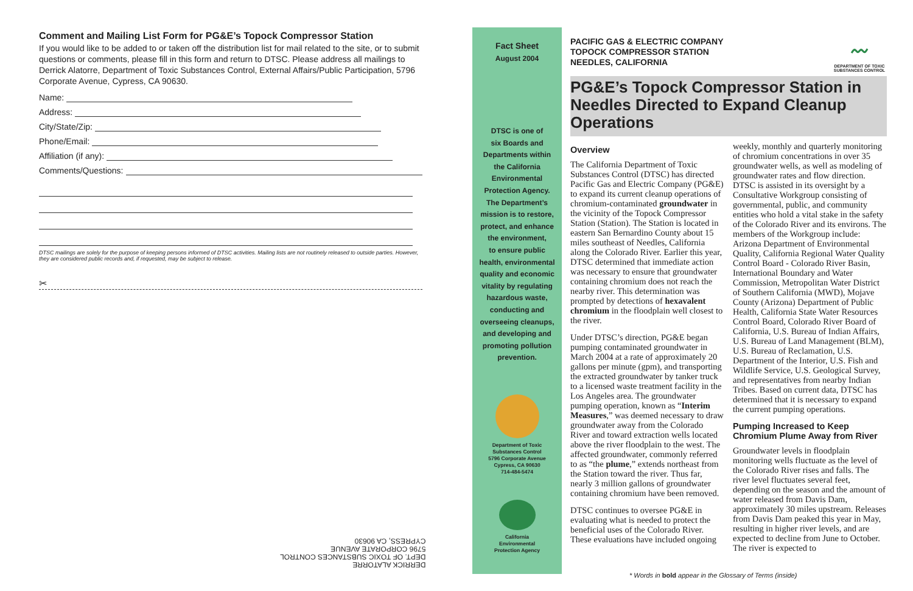Comment and Mailing List Form for PG&E’s Topock Compressor Station
If you would like to be added to or taken off the distribution list for mail related to the site, or to submit questions or comments, please fill in this form and return to DTSC. Please address all mailings to Derrick Alatorre, Department of Toxic Substances Control, External Affairs/Public Participation, 5796 Corporate Avenue, Cypress, CA 90630.
Name:
Address:
City/State/Zip:
Phone/Email:
Affiliation (if any):
Comments/Questions:
DTSC mailings are solely for the purpose of keeping persons informed of DTSC activities. Mailing lists are not routinely released to outside parties. However, they are considered public records and, if requested, may be subject to release.
✂
DERRICK ALATORRE
DEPT. OF TOXIC SUBSTANCES CONTROL
5796 CORPORATE AVENUE
CYPRESS, CA 90630
Fact Sheet
August 2004
DTSC is one of
six Boards and
Departments within
the California
Environmental
Protection Agency.
The Department’s
mission is to restore,
protect, and enhance
the environment,
to ensure public
health, environmental
quality and economic
vitality by regulating
hazardous waste,
conducting and
overseeing cleanups,
and developing and
promoting pollution
prevention.
Department of Toxic
Substances Control
5796 Corporate Avenue
Cypress, CA 90630
714-484-5474
California
Environmental
Protection Agency
〰
DEPARTMENT OF TOXIC SUBSTANCES CONTROL
PACIFIC GAS & ELECTRIC COMPANY
TOPOCK COMPRESSOR STATION
NEEDLES, CALIFORNIA
PG&E’s Topock Compressor Station in Needles Directed to Expand Cleanup Operations
Overview
The California Department of Toxic Substances Control (DTSC) has directed Pacific Gas and Electric Company (PG&E) to expand its current cleanup operations of chromium-contaminated groundwater in the vicinity of the Topock Compressor Station (Station). The Station is located in eastern San Bernardino County about 15 miles southeast of Needles, California along the Colorado River. Earlier this year, DTSC determined that immediate action was necessary to ensure that groundwater containing chromium does not reach the nearby river. This determination was prompted by detections of hexavalent chromium in the floodplain well closest to the river.
Under DTSC’s direction, PG&E began pumping contaminated groundwater in March 2004 at a rate of approximately 20 gallons per minute (gpm), and transporting the extracted groundwater by tanker truck to a licensed waste treatment facility in the Los Angeles area. The groundwater pumping operation, known as “Interim Measures,” was deemed necessary to draw groundwater away from the Colorado River and toward extraction wells located above the river floodplain to the west. The affected groundwater, commonly referred to as “the plume,” extends northeast from the Station toward the river. Thus far, nearly 3 million gallons of groundwater containing chromium have been removed.
DTSC continues to oversee PG&E in evaluating what is needed to protect the beneficial uses of the Colorado River. These evaluations have included ongoing weekly, monthly and quarterly monitoring of chromium concentrations in over 35 groundwater wells, as well as modeling of groundwater rates and flow direction. DTSC is assisted in its oversight by a Consultative Workgroup consisting of governmental, public, and community entities who hold a vital stake in the safety of the Colorado River and its environs. The members of the Workgroup include: Arizona Department of Environmental Quality, California Regional Water Quality Control Board - Colorado River Basin, International Boundary and Water Commission, Metropolitan Water District of Southern California (MWD), Mojave County (Arizona) Department of Public Health, California State Water Resources Control Board, Colorado River Board of California, U.S. Bureau of Indian Affairs, U.S. Bureau of Land Management (BLM), U.S. Bureau of Reclamation, U.S. Department of the Interior, U.S. Fish and Wildlife Service, U.S. Geological Survey, and representatives from nearby Indian Tribes. Based on current data, DTSC has determined that it is necessary to expand the current pumping operations.
Pumping Increased to Keep Chromium Plume Away from River
Groundwater levels in floodplain monitoring wells fluctuate as the level of the Colorado River rises and falls. The river level fluctuates several feet, depending on the season and the amount of water released from Davis Dam, approximately 30 miles upstream. Releases from Davis Dam peaked this year in May, resulting in higher river levels, and are expected to decline from June to October. The river is expected to
* Words in bold appear in the Glossary of Terms (inside)